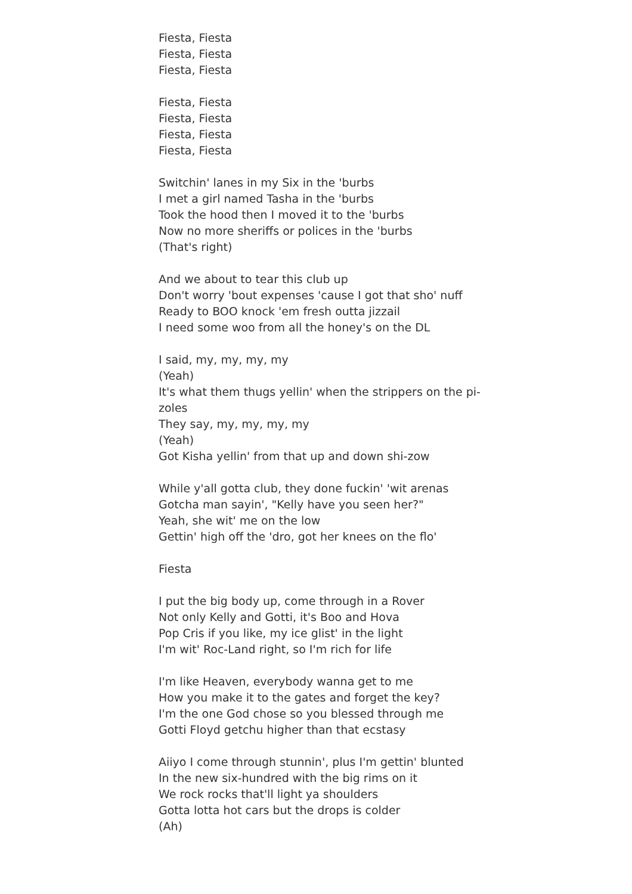Fiesta, Fiesta
Fiesta, Fiesta
Fiesta, Fiesta
Fiesta, Fiesta
Fiesta, Fiesta
Fiesta, Fiesta
Fiesta, Fiesta
Switchin' lanes in my Six in the 'burbs
I met a girl named Tasha in the 'burbs
Took the hood then I moved it to the 'burbs
Now no more sheriffs or polices in the 'burbs
(That's right)
And we about to tear this club up
Don't worry 'bout expenses 'cause I got that sho' nuff
Ready to BOO knock 'em fresh outta jizzail
I need some woo from all the honey's on the DL
I said, my, my, my, my
(Yeah)
It's what them thugs yellin' when the strippers on the pi-
zoles
They say, my, my, my, my
(Yeah)
Got Kisha yellin' from that up and down shi-zow
While y'all gotta club, they done fuckin' 'wit arenas
Gotcha man sayin', "Kelly have you seen her?"
Yeah, she wit' me on the low
Gettin' high off the 'dro, got her knees on the flo'
Fiesta
I put the big body up, come through in a Rover
Not only Kelly and Gotti, it's Boo and Hova
Pop Cris if you like, my ice glist' in the light
I'm wit' Roc-Land right, so I'm rich for life
I'm like Heaven, everybody wanna get to me
How you make it to the gates and forget the key?
I'm the one God chose so you blessed through me
Gotti Floyd getchu higher than that ecstasy
Aiiyo I come through stunnin', plus I'm gettin' blunted
In the new six-hundred with the big rims on it
We rock rocks that'll light ya shoulders
Gotta lotta hot cars but the drops is colder
(Ah)